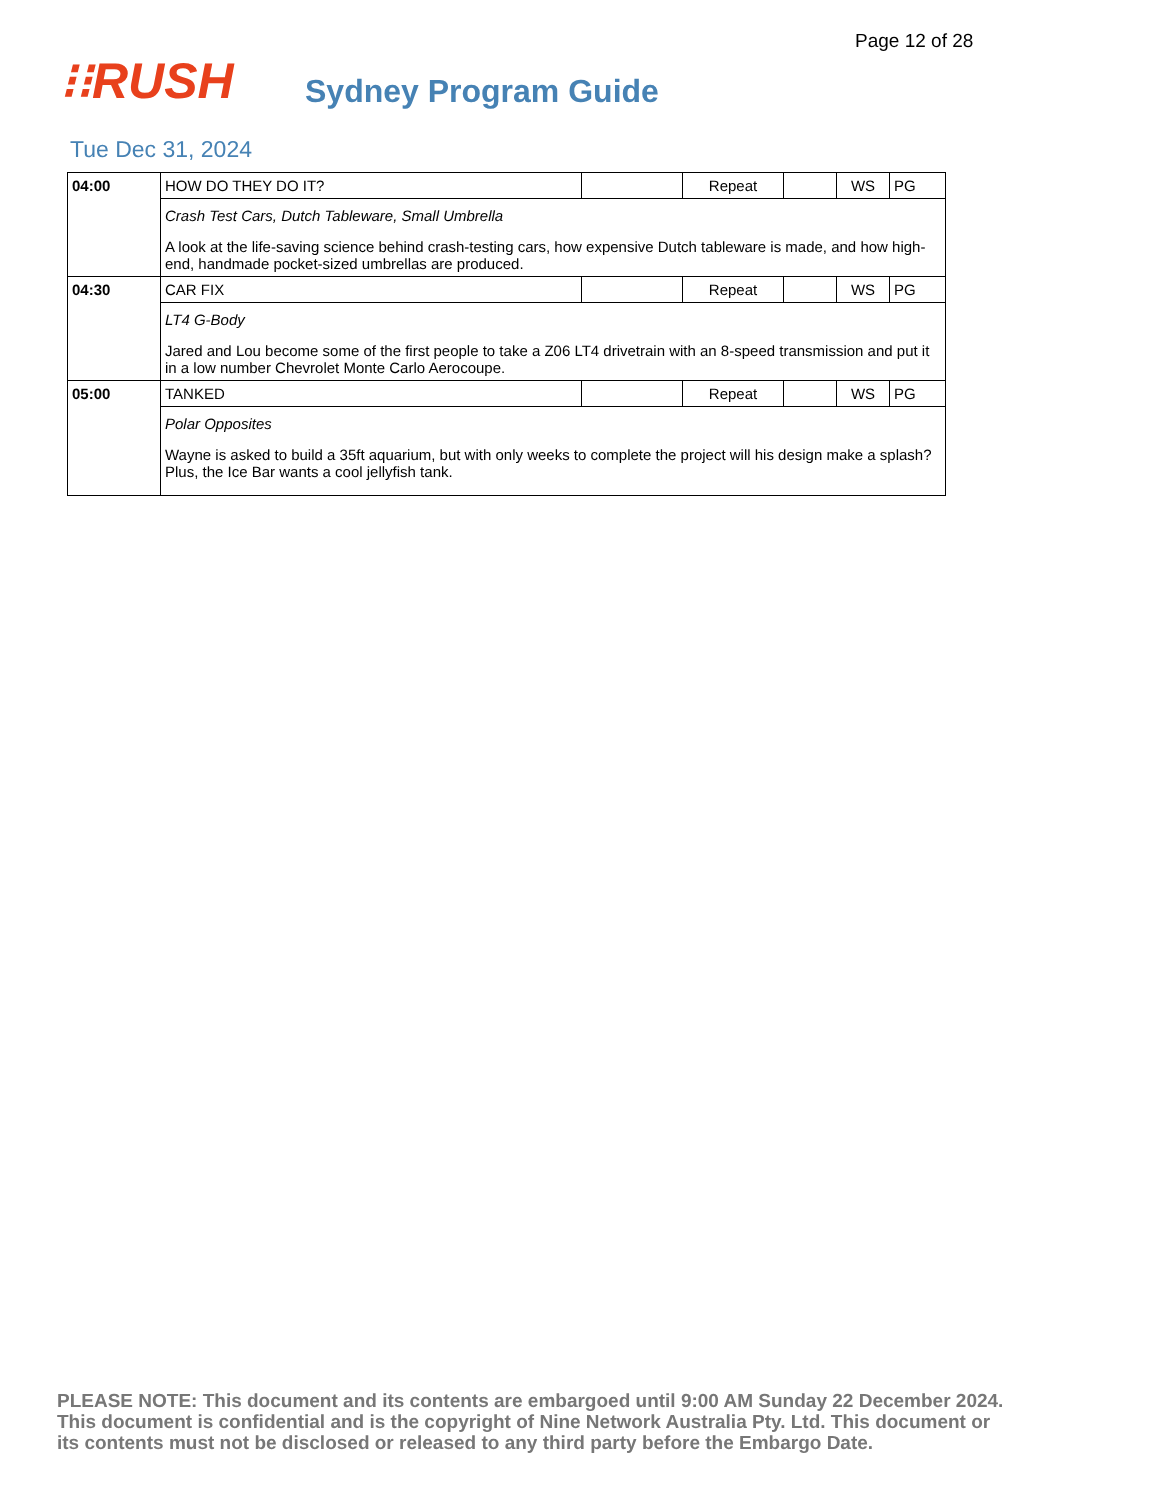Page 12 of 28
⁝⁝RUSH
Sydney Program Guide
Tue Dec 31, 2024
| 04:00 | HOW DO THEY DO IT? | | Repeat | | WS | PG |
| | Crash Test Cars, Dutch Tableware, Small Umbrella A look at the life-saving science behind crash-testing cars, how expensive Dutch tableware is made, and how high-end, handmade pocket-sized umbrellas are produced. | | | | | |
| 04:30 | CAR FIX | | Repeat | | WS | PG |
| | LT4 G-Body Jared and Lou become some of the first people to take a Z06 LT4 drivetrain with an 8-speed transmission and put it in a low number Chevrolet Monte Carlo Aerocoupe. | | | | | |
| 05:00 | TANKED | | Repeat | | WS | PG |
| | Polar Opposites Wayne is asked to build a 35ft aquarium, but with only weeks to complete the project will his design make a splash? Plus, the Ice Bar wants a cool jellyfish tank. | | | | | |
PLEASE NOTE: This document and its contents are embargoed until 9:00 AM Sunday 22 December 2024. This document is confidential and is the copyright of Nine Network Australia Pty. Ltd. This document or its contents must not be disclosed or released to any third party before the Embargo Date.